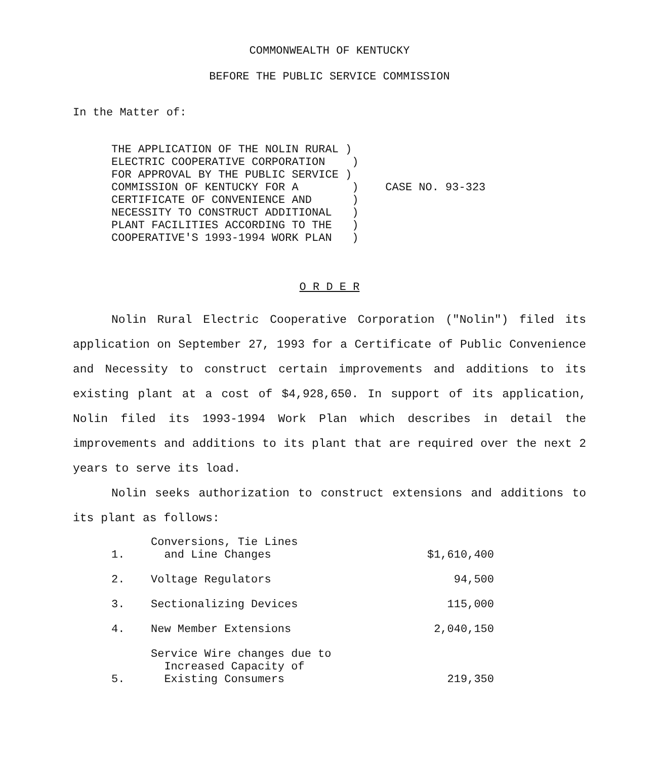COMMONWEALTH OF KENTUCKY
BEFORE THE PUBLIC SERVICE COMMISSION
In the Matter of:
THE APPLICATION OF THE NOLIN RURAL )
ELECTRIC COOPERATIVE CORPORATION    )
FOR APPROVAL BY THE PUBLIC SERVICE )
COMMISSION OF KENTUCKY FOR A        )    CASE NO. 93-323
CERTIFICATE OF CONVENIENCE AND      )
NECESSITY TO CONSTRUCT ADDITIONAL   )
PLANT FACILITIES ACCORDING TO THE   )
COOPERATIVE'S 1993-1994 WORK PLAN   )
O R D E R
Nolin Rural Electric Cooperative Corporation ("Nolin") filed its application on September 27, 1993 for a Certificate of Public Convenience and Necessity to construct certain improvements and additions to its existing plant at a cost of $4,928,650. In support of its application, Nolin filed its 1993-1994 Work Plan which describes in detail the improvements and additions to its plant that are required over the next 2 years to serve its load.
Nolin seeks authorization to construct extensions and additions to its plant as follows:
| 1. | Conversions, Tie Lines and Line Changes | $1,610,400 |
| 2. | Voltage Regulators | 94,500 |
| 3. | Sectionalizing Devices | 115,000 |
| 4. | New Member Extensions | 2,040,150 |
| 5. | Service Wire changes due to Increased Capacity of Existing Consumers | 219,350 |